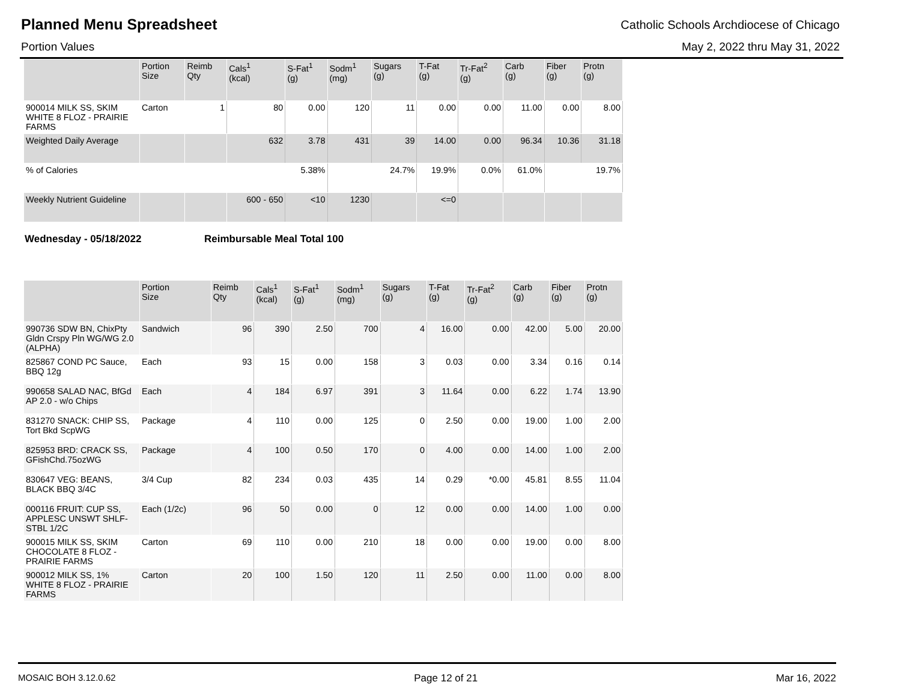Planned Menu Spreadsheet
Catholic Schools Archdiocese of Chicago
Portion Values May 2, 2022 thru May 31, 2022
| | Portion Size | Reimb Qty | Cals<sup>1</sup> (kcal) | S-Fat<sup>1</sup> (g) | Sodm<sup>1</sup> (mg) | Sugars (g) | T-Fat (g) | Tr-Fat<sup>2</sup> (g) | Carb (g) | Fiber (g) | Protn (g) |
| --- | --- | --- | --- | --- | --- | --- | --- | --- | --- | --- | --- |
| 900014 MILK SS, SKIM WHITE 8 FLOZ - PRAIRIE FARMS | Carton | 1 | 80 | 0.00 | 120 | 11 | 0.00 | 0.00 | 11.00 | 0.00 | 8.00 |
| Weighted Daily Average | | | 632 | 3.78 | 431 | 39 | 14.00 | 0.00 | 96.34 | 10.36 | 31.18 |
| % of Calories | | | | 5.38% | | 24.7% | 19.9% | 0.0% | 61.0% | | 19.7% |
| Weekly Nutrient Guideline | | | 600 - 650 | <10 | 1230 | | <=0 | | | | |
Wednesday - 05/18/2022 Reimbursable Meal Total 100
| | Portion Size | Reimb Qty | Cals<sup>1</sup> (kcal) | S-Fat<sup>1</sup> (g) | Sodm<sup>1</sup> (mg) | Sugars (g) | T-Fat (g) | Tr-Fat<sup>2</sup> (g) | Carb (g) | Fiber (g) | Protn (g) |
| --- | --- | --- | --- | --- | --- | --- | --- | --- | --- | --- | --- |
| 990736 SDW BN, ChixPty Gldn Crspy Pln WG/WG 2.0 (ALPHA) | Sandwich | 96 | 390 | 2.50 | 700 | 4 | 16.00 | 0.00 | 42.00 | 5.00 | 20.00 |
| 825867 COND PC Sauce, BBQ 12g | Each | 93 | 15 | 0.00 | 158 | 3 | 0.03 | 0.00 | 3.34 | 0.16 | 0.14 |
| 990658 SALAD NAC, BfGd AP 2.0 - w/o Chips | Each | 4 | 184 | 6.97 | 391 | 3 | 11.64 | 0.00 | 6.22 | 1.74 | 13.90 |
| 831270 SNACK: CHIP SS, Tort Bkd ScpWG | Package | 4 | 110 | 0.00 | 125 | 0 | 2.50 | 0.00 | 19.00 | 1.00 | 2.00 |
| 825953 BRD: CRACK SS, GFishChd.75ozWG | Package | 4 | 100 | 0.50 | 170 | 0 | 4.00 | 0.00 | 14.00 | 1.00 | 2.00 |
| 830647 VEG: BEANS, BLACK BBQ 3/4C | 3/4 Cup | 82 | 234 | 0.03 | 435 | 14 | 0.29 | *0.00 | 45.81 | 8.55 | 11.04 |
| 000116 FRUIT: CUP SS, APPLESC UNSWT SHLF-STBL 1/2C | Each (1/2c) | 96 | 50 | 0.00 | 0 | 12 | 0.00 | 0.00 | 14.00 | 1.00 | 0.00 |
| 900015 MILK SS, SKIM CHOCOLATE 8 FLOZ - PRAIRIE FARMS | Carton | 69 | 110 | 0.00 | 210 | 18 | 0.00 | 0.00 | 19.00 | 0.00 | 8.00 |
| 900012 MILK SS, 1% WHITE 8 FLOZ - PRAIRIE FARMS | Carton | 20 | 100 | 1.50 | 120 | 11 | 2.50 | 0.00 | 11.00 | 0.00 | 8.00 |
MOSAIC BOH 3.12.0.62 Page 12 of 21 Mar 16, 2022